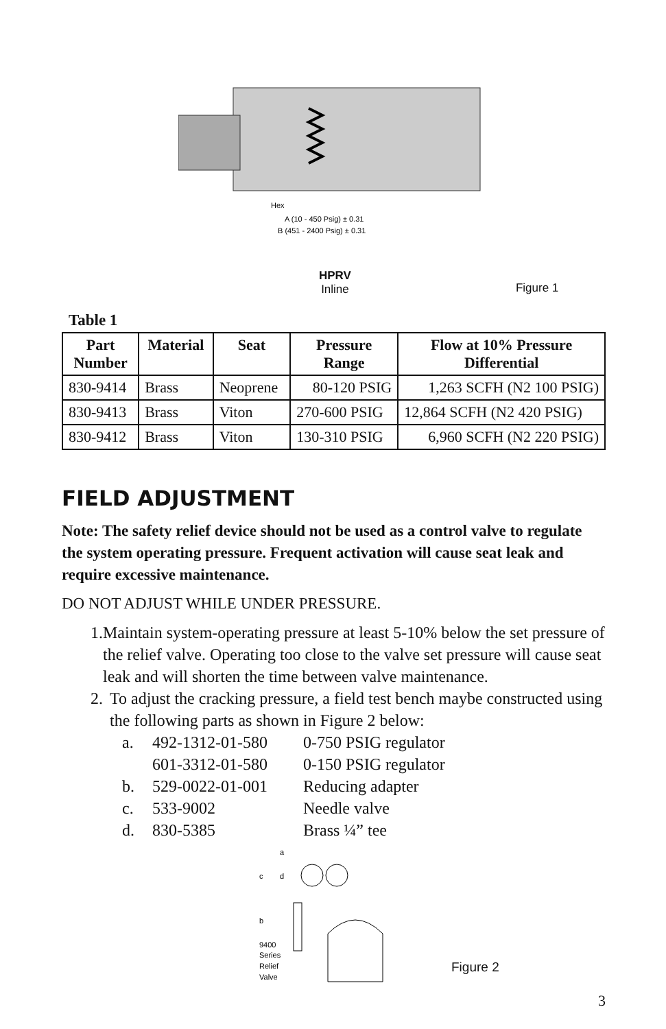Hex
A (10 - 450 Psig) ± 0.31
B (451 - 2400 Psig) ± 0.31
HPRV
Inline
Figure 1
Table 1
| Part Number | Material | Seat | Pressure Range | Flow at 10% Pressure Differential |
| --- | --- | --- | --- | --- |
| 830-9414 | Brass | Neoprene | 80-120 PSIG | 1,263 SCFH (N2 100 PSIG) |
| 830-9413 | Brass | Viton | 270-600 PSIG | 12,864 SCFH (N2 420 PSIG) |
| 830-9412 | Brass | Viton | 130-310 PSIG | 6,960 SCFH (N2 220 PSIG) |
FIELD ADJUSTMENT
Note: The safety relief device should not be used as a control valve to regulate the system operating pressure. Frequent activation will cause seat leak and require excessive maintenance.
DO NOT ADJUST WHILE UNDER PRESSURE.
1. Maintain system-operating pressure at least 5-10% below the set pressure of the relief valve. Operating too close to the valve set pressure will cause seat leak and will shorten the time between valve maintenance.
2. To adjust the cracking pressure, a field test bench maybe constructed using the following parts as shown in Figure 2 below:
a. 492-1312-01-580 0-750 PSIG regulator
601-3312-01-580 0-150 PSIG regulator
b. 529-0022-01-001 Reducing adapter
c. 533-9002 Needle valve
d. 830-5385 Brass ¼” tee
a
c
d
b
9400
Series
Relief
Valve
Figure 2
3